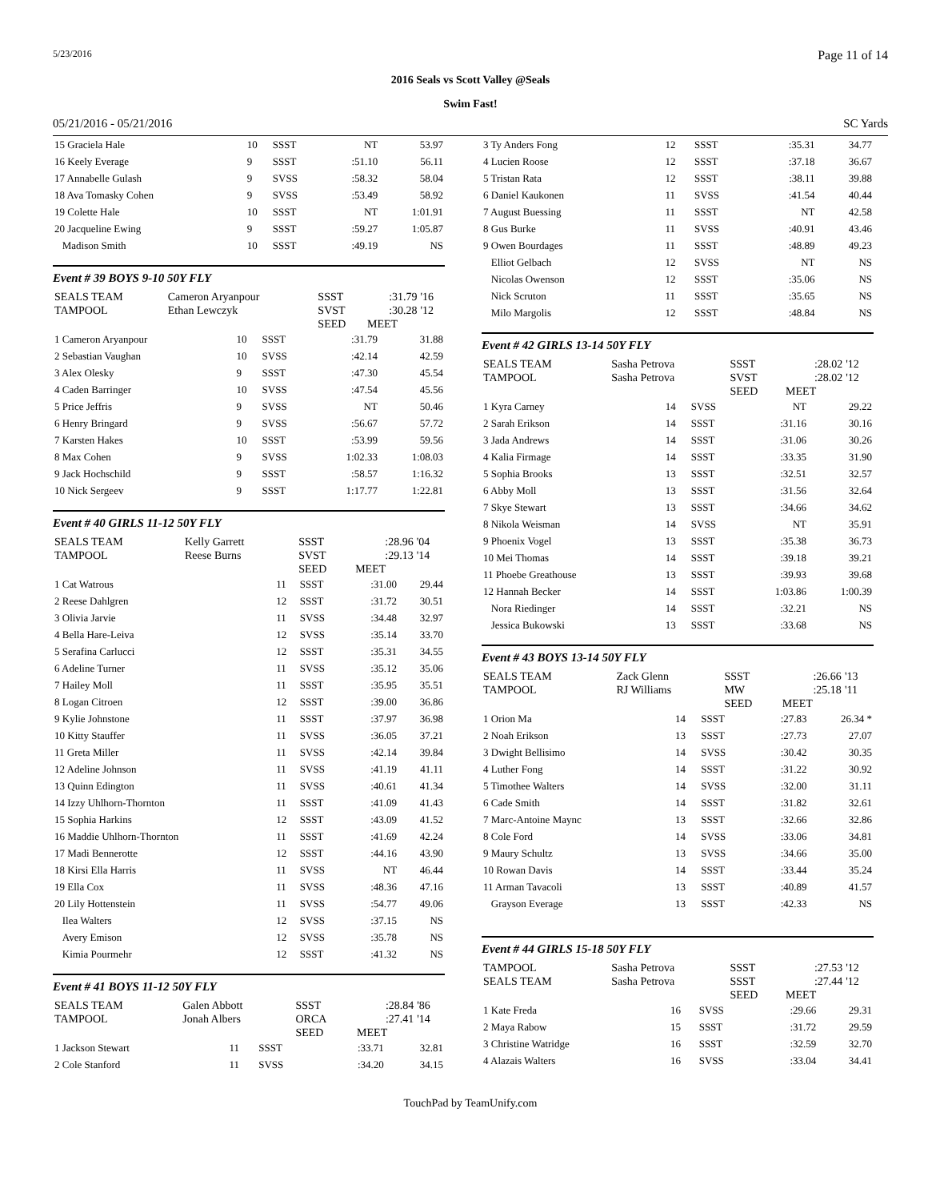5/23/2016 Page 11 of 14
2016 Seals vs Scott Valley @Seals
Swim Fast!
05/21/2016 - 05/21/2016 SC Yards
| 15 Graciela Hale | 10 | SSST | NT | 53.97 |
| 16 Keely Everage | 9 | SSST | :51.10 | 56.11 |
| 17 Annabelle Gulash | 9 | SVSS | :58.32 | 58.04 |
| 18 Ava Tomasky Cohen | 9 | SVSS | :53.49 | 58.92 |
| 19 Colette Hale | 10 | SSST | NT | 1:01.91 |
| 20 Jacqueline Ewing | 9 | SSST | :59.27 | 1:05.87 |
| Madison Smith | 10 | SSST | :49.19 | NS |
Event # 39 BOYS 9-10 50Y FLY
| SEALS TEAM | Cameron Aryanpour | SSST | :31.79 | '16 |
| TAMPOOL | Ethan Lewczyk | SVST | :30.28 | '12 |
| | | SEED | MEET | |
| 1 Cameron Aryanpour | 10 | SSST | :31.79 | 31.88 |
| 2 Sebastian Vaughan | 10 | SVSS | :42.14 | 42.59 |
| 3 Alex Olesky | 9 | SSST | :47.30 | 45.54 |
| 4 Caden Barringer | 10 | SVSS | :47.54 | 45.56 |
| 5 Price Jeffris | 9 | SVSS | NT | 50.46 |
| 6 Henry Bringard | 9 | SVSS | :56.67 | 57.72 |
| 7 Karsten Hakes | 10 | SSST | :53.99 | 59.56 |
| 8 Max Cohen | 9 | SVSS | 1:02.33 | 1:08.03 |
| 9 Jack Hochschild | 9 | SSST | :58.57 | 1:16.32 |
| 10 Nick Sergeev | 9 | SSST | 1:17.77 | 1:22.81 |
Event # 40 GIRLS 11-12 50Y FLY
| SEALS TEAM | Kelly Garrett | SSST | :28.96 | '04 |
| TAMPOOL | Reese Burns | SVST | :29.13 | '14 |
| | | SEED | MEET | |
| 1 Cat Watrous | 11 | SSST | :31.00 | 29.44 |
| 2 Reese Dahlgren | 12 | SSST | :31.72 | 30.51 |
| 3 Olivia Jarvie | 11 | SVSS | :34.48 | 32.97 |
| 4 Bella Hare-Leiva | 12 | SVSS | :35.14 | 33.70 |
| 5 Serafina Carlucci | 12 | SSST | :35.31 | 34.55 |
| 6 Adeline Turner | 11 | SVSS | :35.12 | 35.06 |
| 7 Hailey Moll | 11 | SSST | :35.95 | 35.51 |
| 8 Logan Citroen | 12 | SSST | :39.00 | 36.86 |
| 9 Kylie Johnstone | 11 | SSST | :37.97 | 36.98 |
| 10 Kitty Stauffer | 11 | SVSS | :36.05 | 37.21 |
| 11 Greta Miller | 11 | SVSS | :42.14 | 39.84 |
| 12 Adeline Johnson | 11 | SVSS | :41.19 | 41.11 |
| 13 Quinn Edington | 11 | SVSS | :40.61 | 41.34 |
| 14 Izzy Uhlhorn-Thornton | 11 | SSST | :41.09 | 41.43 |
| 15 Sophia Harkins | 12 | SSST | :43.09 | 41.52 |
| 16 Maddie Uhlhorn-Thornton | 11 | SSST | :41.69 | 42.24 |
| 17 Madi Bennerotte | 12 | SSST | :44.16 | 43.90 |
| 18 Kirsi Ella Harris | 11 | SVSS | NT | 46.44 |
| 19 Ella Cox | 11 | SVSS | :48.36 | 47.16 |
| 20 Lily Hottenstein | 11 | SVSS | :54.77 | 49.06 |
| Ilea Walters | 12 | SVSS | :37.15 | NS |
| Avery Emison | 12 | SVSS | :35.78 | NS |
| Kimia Pourmehr | 12 | SSST | :41.32 | NS |
Event # 41 BOYS 11-12 50Y FLY
| SEALS TEAM | Galen Abbott | SSST | :28.84 | '86 |
| TAMPOOL | Jonah Albers | ORCA | :27.41 | '14 |
| | | SEED | MEET | |
| 1 Jackson Stewart | 11 | SSST | :33.71 | 32.81 |
| 2 Cole Stanford | 11 | SVSS | :34.20 | 34.15 |
| 3 Ty Anders Fong | 12 | SSST | :35.31 | 34.77 |
| 4 Lucien Roose | 12 | SSST | :37.18 | 36.67 |
| 5 Tristan Rata | 12 | SSST | :38.11 | 39.88 |
| 6 Daniel Kaukonen | 11 | SVSS | :41.54 | 40.44 |
| 7 August Buessing | 11 | SSST | NT | 42.58 |
| 8 Gus Burke | 11 | SVSS | :40.91 | 43.46 |
| 9 Owen Bourdages | 11 | SSST | :48.89 | 49.23 |
| Elliot Gelbach | 12 | SVSS | NT | NS |
| Nicolas Owenson | 12 | SSST | :35.06 | NS |
| Nick Scruton | 11 | SSST | :35.65 | NS |
| Milo Margolis | 12 | SSST | :48.84 | NS |
Event # 42 GIRLS 13-14 50Y FLY
| SEALS TEAM | Sasha Petrova | SSST | :28.02 | '12 |
| TAMPOOL | Sasha Petrova | SVST | :28.02 | '12 |
| | | SEED | MEET | |
| 1 Kyra Carney | 14 | SVSS | NT | 29.22 |
| 2 Sarah Erikson | 14 | SSST | :31.16 | 30.16 |
| 3 Jada Andrews | 14 | SSST | :31.06 | 30.26 |
| 4 Kalia Firmage | 14 | SSST | :33.35 | 31.90 |
| 5 Sophia Brooks | 13 | SSST | :32.51 | 32.57 |
| 6 Abby Moll | 13 | SSST | :31.56 | 32.64 |
| 7 Skye Stewart | 13 | SSST | :34.66 | 34.62 |
| 8 Nikola Weisman | 14 | SVSS | NT | 35.91 |
| 9 Phoenix Vogel | 13 | SSST | :35.38 | 36.73 |
| 10 Mei Thomas | 14 | SSST | :39.18 | 39.21 |
| 11 Phoebe Greathouse | 13 | SSST | :39.93 | 39.68 |
| 12 Hannah Becker | 14 | SSST | 1:03.86 | 1:00.39 |
| Nora Riedinger | 14 | SSST | :32.21 | NS |
| Jessica Bukowski | 13 | SSST | :33.68 | NS |
Event # 43 BOYS 13-14 50Y FLY
| SEALS TEAM | Zack Glenn | SSST | :26.66 | '13 |
| TAMPOOL | RJ Williams | MW | :25.18 | '11 |
| | | SEED | MEET | |
| 1 Orion Ma | 14 | SSST | :27.83 | 26.34 * |
| 2 Noah Erikson | 13 | SSST | :27.73 | 27.07 |
| 3 Dwight Bellisimo | 14 | SVSS | :30.42 | 30.35 |
| 4 Luther Fong | 14 | SSST | :31.22 | 30.92 |
| 5 Timothee Walters | 14 | SVSS | :32.00 | 31.11 |
| 6 Cade Smith | 14 | SSST | :31.82 | 32.61 |
| 7 Marc-Antoine Maync | 13 | SSST | :32.66 | 32.86 |
| 8 Cole Ford | 14 | SVSS | :33.06 | 34.81 |
| 9 Maury Schultz | 13 | SVSS | :34.66 | 35.00 |
| 10 Rowan Davis | 14 | SSST | :33.44 | 35.24 |
| 11 Arman Tavacoli | 13 | SSST | :40.89 | 41.57 |
| Grayson Everage | 13 | SSST | :42.33 | NS |
Event # 44 GIRLS 15-18 50Y FLY
| TAMPOOL | Sasha Petrova | SSST | :27.53 | '12 |
| SEALS TEAM | Sasha Petrova | SSST | :27.44 | '12 |
| | | SEED | MEET | |
| 1 Kate Freda | 16 | SVSS | :29.66 | 29.31 |
| 2 Maya Rabow | 15 | SSST | :31.72 | 29.59 |
| 3 Christine Watridge | 16 | SSST | :32.59 | 32.70 |
| 4 Alazais Walters | 16 | SVSS | :33.04 | 34.41 |
TouchPad by TeamUnify.com